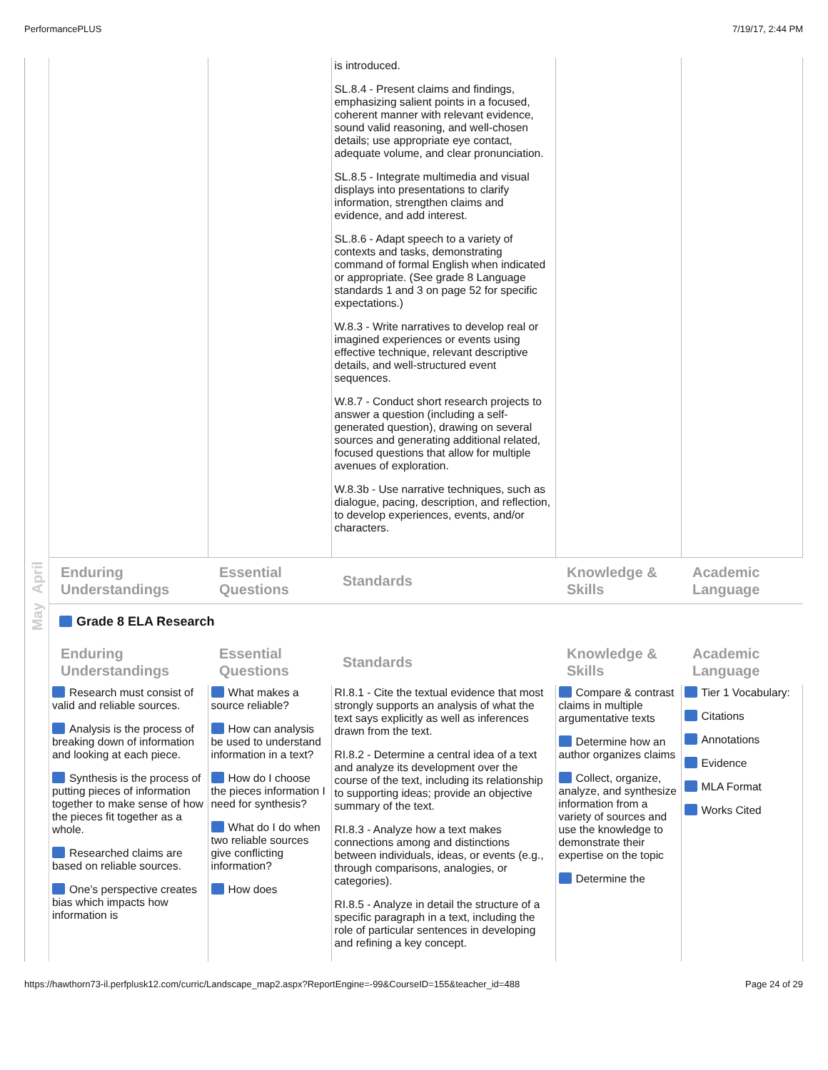PerformancePLUS 7/19/17, 2:44 PM
April
May
| | | is introduced. SL.8.4 - Present claims and findings, emphasizing salient points in a focused, coherent manner with relevant evidence, sound valid reasoning, and well-chosen details; use appropriate eye contact, adequate volume, and clear pronunciation. SL.8.5 - Integrate multimedia and visual displays into presentations to clarify information, strengthen claims and evidence, and add interest. SL.8.6 - Adapt speech to a variety of contexts and tasks, demonstrating command of formal English when indicated or appropriate. (See grade 8 Language standards 1 and 3 on page 52 for specific expectations.) W.8.3 - Write narratives to develop real or imagined experiences or events using effective technique, relevant descriptive details, and well-structured event sequences. W.8.7 - Conduct short research projects to answer a question (including a self-generated question), drawing on several sources and generating additional related, focused questions that allow for multiple avenues of exploration. W.8.3b - Use narrative techniques, such as dialogue, pacing, description, and reflection, to develop experiences, events, and/or characters. | | |
| Enduring Understandings | Essential Questions | Standards | Knowledge & Skills | Academic Language |
Grade 8 ELA Research
| Enduring Understandings | Essential Questions | Standards | Knowledge & Skills | Academic Language |
| --- | --- | --- | --- | --- |
| Research must consist of valid and reliable sources. Analysis is the process of breaking down of information and looking at each piece. Synthesis is the process of putting pieces of information together to make sense of how the pieces fit together as a whole. Researched claims are based on reliable sources. One’s perspective creates bias which impacts how information is | What makes a source reliable? How can analysis be used to understand information in a text? How do I choose the pieces information I need for synthesis? What do I do when two reliable sources give conflicting information? How does | RI.8.1 - Cite the textual evidence that most strongly supports an analysis of what the text says explicitly as well as inferences drawn from the text. RI.8.2 - Determine a central idea of a text and analyze its development over the course of the text, including its relationship to supporting ideas; provide an objective summary of the text. RI.8.3 - Analyze how a text makes connections among and distinctions between individuals, ideas, or events (e.g., through comparisons, analogies, or categories). RI.8.5 - Analyze in detail the structure of a specific paragraph in a text, including the role of particular sentences in developing and refining a key concept. | Compare & contrast claims in multiple argumentative texts Determine how an author organizes claims Collect, organize, analyze, and synthesize information from a variety of sources and use the knowledge to demonstrate their expertise on the topic Determine the | Tier 1 Vocabulary: Citations Annotations Evidence MLA Format Works Cited |
https://hawthorn73-il.perfplusk12.com/curric/Landscape_map2.aspx?ReportEngine=-99&CourseID=155&teacher_id=488 Page 24 of 29